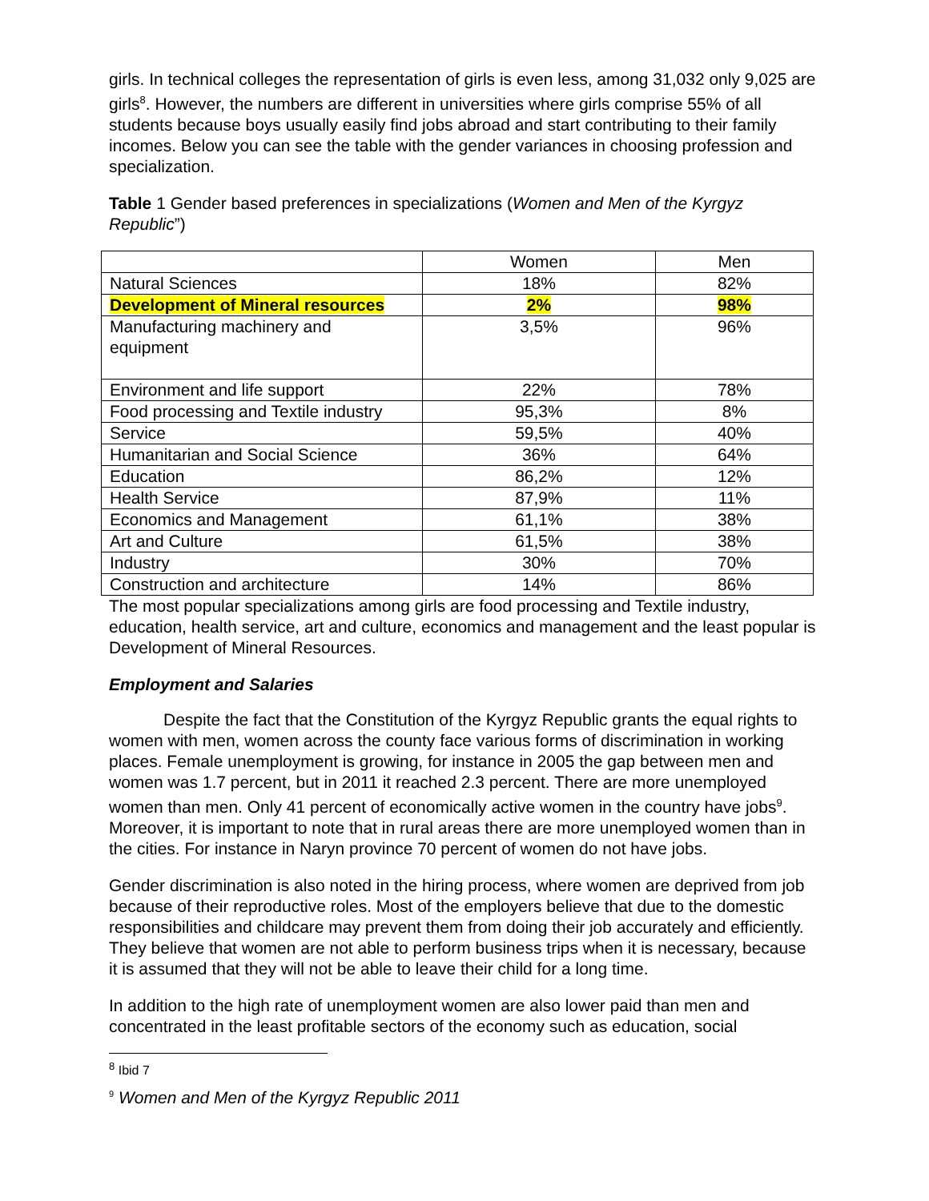girls. In technical colleges the representation of girls is even less, among 31,032 only 9,025 are girls<sup>8</sup>. However, the numbers are different in universities where girls comprise 55% of all students because boys usually easily find jobs abroad and start contributing to their family incomes. Below you can see the table with the gender variances in choosing profession and specialization.
Table 1 Gender based preferences in specializations (Women and Men of the Kyrgyz Republic”)
| | Women | Men |
| Natural Sciences | 18% | 82% |
| Development of Mineral resources | 2% | 98% |
| Manufacturing machinery and equipment | 3,5% | 96% |
| Environment and life support | 22% | 78% |
| Food processing and Textile industry | 95,3% | 8% |
| Service | 59,5% | 40% |
| Humanitarian and Social Science | 36% | 64% |
| Education | 86,2% | 12% |
| Health Service | 87,9% | 11% |
| Economics and Management | 61,1% | 38% |
| Art and Culture | 61,5% | 38% |
| Industry | 30% | 70% |
| Construction and architecture | 14% | 86% |
The most popular specializations among girls are food processing and Textile industry, education, health service, art and culture, economics and management and the least popular is Development of Mineral Resources.
Employment and Salaries
Despite the fact that the Constitution of the Kyrgyz Republic grants the equal rights to women with men, women across the county face various forms of discrimination in working places. Female unemployment is growing, for instance in 2005 the gap between men and women was 1.7 percent, but in 2011 it reached 2.3 percent. There are more unemployed women than men. Only 41 percent of economically active women in the country have jobs<sup>9</sup>. Moreover, it is important to note that in rural areas there are more unemployed women than in the cities. For instance in Naryn province 70 percent of women do not have jobs.
Gender discrimination is also noted in the hiring process, where women are deprived from job because of their reproductive roles. Most of the employers believe that due to the domestic responsibilities and childcare may prevent them from doing their job accurately and efficiently. They believe that women are not able to perform business trips when it is necessary, because it is assumed that they will not be able to leave their child for a long time.
In addition to the high rate of unemployment women are also lower paid than men and concentrated in the least profitable sectors of the economy such as education, social
<sup>8</sup> Ibid 7
<sup>9</sup> Women and Men of the Kyrgyz Republic 2011